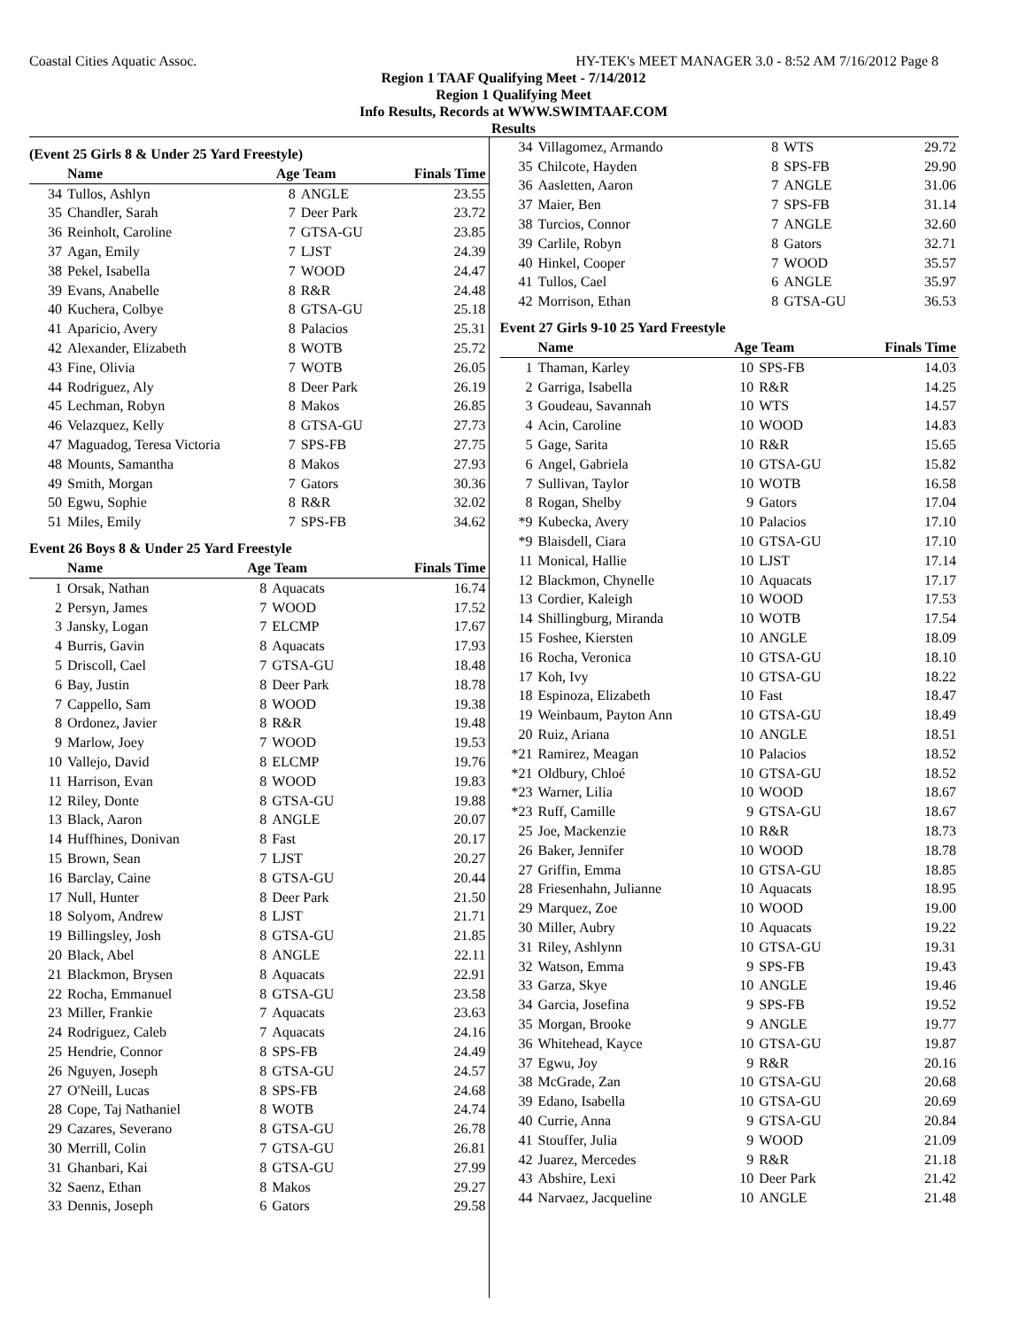Coastal Cities Aquatic Assoc. HY-TEK's MEET MANAGER 3.0 - 8:52 AM 7/16/2012 Page 8
Region 1 TAAF Qualifying Meet - 7/14/2012
Region 1 Qualifying Meet
Info Results, Records at WWW.SWIMTAAF.COM
Results
(Event 25 Girls 8 & Under 25 Yard Freestyle)
| | Name | Age Team | | Finals Time |
| --- | --- | --- | --- | --- |
| 34 | Tullos, Ashlyn | 8 | ANGLE | 23.55 |
| 35 | Chandler, Sarah | 7 | Deer Park | 23.72 |
| 36 | Reinholt, Caroline | 7 | GTSA-GU | 23.85 |
| 37 | Agan, Emily | 7 | LJST | 24.39 |
| 38 | Pekel, Isabella | 7 | WOOD | 24.47 |
| 39 | Evans, Anabelle | 8 | R&R | 24.48 |
| 40 | Kuchera, Colbye | 8 | GTSA-GU | 25.18 |
| 41 | Aparicio, Avery | 8 | Palacios | 25.31 |
| 42 | Alexander, Elizabeth | 8 | WOTB | 25.72 |
| 43 | Fine, Olivia | 7 | WOTB | 26.05 |
| 44 | Rodriguez, Aly | 8 | Deer Park | 26.19 |
| 45 | Lechman, Robyn | 8 | Makos | 26.85 |
| 46 | Velazquez, Kelly | 8 | GTSA-GU | 27.73 |
| 47 | Maguadog, Teresa Victoria | 7 | SPS-FB | 27.75 |
| 48 | Mounts, Samantha | 8 | Makos | 27.93 |
| 49 | Smith, Morgan | 7 | Gators | 30.36 |
| 50 | Egwu, Sophie | 8 | R&R | 32.02 |
| 51 | Miles, Emily | 7 | SPS-FB | 34.62 |
Event 26 Boys 8 & Under 25 Yard Freestyle
| | Name | Age Team | | Finals Time |
| --- | --- | --- | --- | --- |
| 1 | Orsak, Nathan | 8 | Aquacats | 16.74 |
| 2 | Persyn, James | 7 | WOOD | 17.52 |
| 3 | Jansky, Logan | 7 | ELCMP | 17.67 |
| 4 | Burris, Gavin | 8 | Aquacats | 17.93 |
| 5 | Driscoll, Cael | 7 | GTSA-GU | 18.48 |
| 6 | Bay, Justin | 8 | Deer Park | 18.78 |
| 7 | Cappello, Sam | 8 | WOOD | 19.38 |
| 8 | Ordonez, Javier | 8 | R&R | 19.48 |
| 9 | Marlow, Joey | 7 | WOOD | 19.53 |
| 10 | Vallejo, David | 8 | ELCMP | 19.76 |
| 11 | Harrison, Evan | 8 | WOOD | 19.83 |
| 12 | Riley, Donte | 8 | GTSA-GU | 19.88 |
| 13 | Black, Aaron | 8 | ANGLE | 20.07 |
| 14 | Huffhines, Donivan | 8 | Fast | 20.17 |
| 15 | Brown, Sean | 7 | LJST | 20.27 |
| 16 | Barclay, Caine | 8 | GTSA-GU | 20.44 |
| 17 | Null, Hunter | 8 | Deer Park | 21.50 |
| 18 | Solyom, Andrew | 8 | LJST | 21.71 |
| 19 | Billingsley, Josh | 8 | GTSA-GU | 21.85 |
| 20 | Black, Abel | 8 | ANGLE | 22.11 |
| 21 | Blackmon, Brysen | 8 | Aquacats | 22.91 |
| 22 | Rocha, Emmanuel | 8 | GTSA-GU | 23.58 |
| 23 | Miller, Frankie | 7 | Aquacats | 23.63 |
| 24 | Rodriguez, Caleb | 7 | Aquacats | 24.16 |
| 25 | Hendrie, Connor | 8 | SPS-FB | 24.49 |
| 26 | Nguyen, Joseph | 8 | GTSA-GU | 24.57 |
| 27 | O'Neill, Lucas | 8 | SPS-FB | 24.68 |
| 28 | Cope, Taj Nathaniel | 8 | WOTB | 24.74 |
| 29 | Cazares, Severano | 8 | GTSA-GU | 26.78 |
| 30 | Merrill, Colin | 7 | GTSA-GU | 26.81 |
| 31 | Ghanbari, Kai | 8 | GTSA-GU | 27.99 |
| 32 | Saenz, Ethan | 8 | Makos | 29.27 |
| 33 | Dennis, Joseph | 6 | Gators | 29.58 |
| 34 | Villagomez, Armando | 8 | WTS | 29.72 |
| 35 | Chilcote, Hayden | 8 | SPS-FB | 29.90 |
| 36 | Aasletten, Aaron | 7 | ANGLE | 31.06 |
| 37 | Maier, Ben | 7 | SPS-FB | 31.14 |
| 38 | Turcios, Connor | 7 | ANGLE | 32.60 |
| 39 | Carlile, Robyn | 8 | Gators | 32.71 |
| 40 | Hinkel, Cooper | 7 | WOOD | 35.57 |
| 41 | Tullos, Cael | 6 | ANGLE | 35.97 |
| 42 | Morrison, Ethan | 8 | GTSA-GU | 36.53 |
Event 27 Girls 9-10 25 Yard Freestyle
| | Name | Age Team | | Finals Time |
| --- | --- | --- | --- | --- |
| 1 | Thaman, Karley | 10 | SPS-FB | 14.03 |
| 2 | Garriga, Isabella | 10 | R&R | 14.25 |
| 3 | Goudeau, Savannah | 10 | WTS | 14.57 |
| 4 | Acin, Caroline | 10 | WOOD | 14.83 |
| 5 | Gage, Sarita | 10 | R&R | 15.65 |
| 6 | Angel, Gabriela | 10 | GTSA-GU | 15.82 |
| 7 | Sullivan, Taylor | 10 | WOTB | 16.58 |
| 8 | Rogan, Shelby | 9 | Gators | 17.04 |
| *9 | Kubecka, Avery | 10 | Palacios | 17.10 |
| *9 | Blaisdell, Ciara | 10 | GTSA-GU | 17.10 |
| 11 | Monical, Hallie | 10 | LJST | 17.14 |
| 12 | Blackmon, Chynelle | 10 | Aquacats | 17.17 |
| 13 | Cordier, Kaleigh | 10 | WOOD | 17.53 |
| 14 | Shillingburg, Miranda | 10 | WOTB | 17.54 |
| 15 | Foshee, Kiersten | 10 | ANGLE | 18.09 |
| 16 | Rocha, Veronica | 10 | GTSA-GU | 18.10 |
| 17 | Koh, Ivy | 10 | GTSA-GU | 18.22 |
| 18 | Espinoza, Elizabeth | 10 | Fast | 18.47 |
| 19 | Weinbaum, Payton Ann | 10 | GTSA-GU | 18.49 |
| 20 | Ruiz, Ariana | 10 | ANGLE | 18.51 |
| *21 | Ramirez, Meagan | 10 | Palacios | 18.52 |
| *21 | Oldbury, Chloé | 10 | GTSA-GU | 18.52 |
| *23 | Warner, Lilia | 10 | WOOD | 18.67 |
| *23 | Ruff, Camille | 9 | GTSA-GU | 18.67 |
| 25 | Joe, Mackenzie | 10 | R&R | 18.73 |
| 26 | Baker, Jennifer | 10 | WOOD | 18.78 |
| 27 | Griffin, Emma | 10 | GTSA-GU | 18.85 |
| 28 | Friesenhahn, Julianne | 10 | Aquacats | 18.95 |
| 29 | Marquez, Zoe | 10 | WOOD | 19.00 |
| 30 | Miller, Aubry | 10 | Aquacats | 19.22 |
| 31 | Riley, Ashlynn | 10 | GTSA-GU | 19.31 |
| 32 | Watson, Emma | 9 | SPS-FB | 19.43 |
| 33 | Garza, Skye | 10 | ANGLE | 19.46 |
| 34 | Garcia, Josefina | 9 | SPS-FB | 19.52 |
| 35 | Morgan, Brooke | 9 | ANGLE | 19.77 |
| 36 | Whitehead, Kayce | 10 | GTSA-GU | 19.87 |
| 37 | Egwu, Joy | 9 | R&R | 20.16 |
| 38 | McGrade, Zan | 10 | GTSA-GU | 20.68 |
| 39 | Edano, Isabella | 10 | GTSA-GU | 20.69 |
| 40 | Currie, Anna | 9 | GTSA-GU | 20.84 |
| 41 | Stouffer, Julia | 9 | WOOD | 21.09 |
| 42 | Juarez, Mercedes | 9 | R&R | 21.18 |
| 43 | Abshire, Lexi | 10 | Deer Park | 21.42 |
| 44 | Narvaez, Jacqueline | 10 | ANGLE | 21.48 |